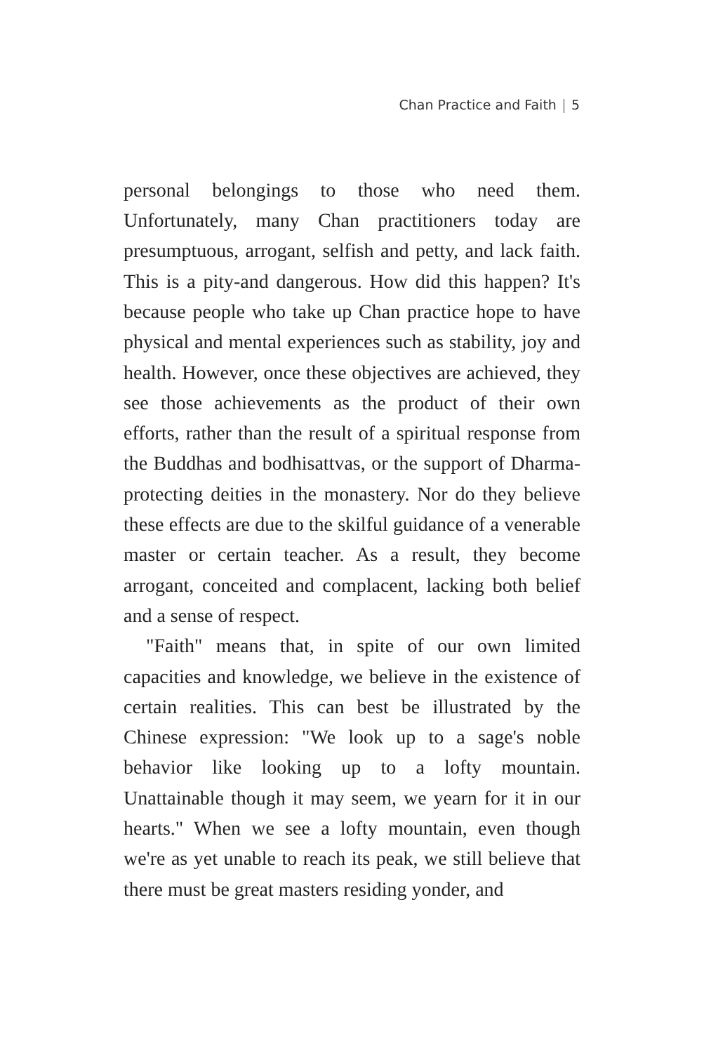Chan Practice and Faith 5
personal belongings to those who need them. Unfortunately, many Chan practitioners today are presumptuous, arrogant, selfish and petty, and lack faith. This is a pity-and dangerous. How did this happen? It's because people who take up Chan practice hope to have physical and mental experiences such as stability, joy and health. However, once these objectives are achieved, they see those achievements as the product of their own efforts, rather than the result of a spiritual response from the Buddhas and bodhisattvas, or the support of Dharma-protecting deities in the monastery. Nor do they believe these effects are due to the skilful guidance of a venerable master or certain teacher. As a result, they become arrogant, conceited and complacent, lacking both belief and a sense of respect.
"Faith" means that, in spite of our own limited capacities and knowledge, we believe in the existence of certain realities. This can best be illustrated by the Chinese expression: "We look up to a sage's noble behavior like looking up to a lofty mountain. Unattainable though it may seem, we yearn for it in our hearts." When we see a lofty mountain, even though we're as yet unable to reach its peak, we still believe that there must be great masters residing yonder, and